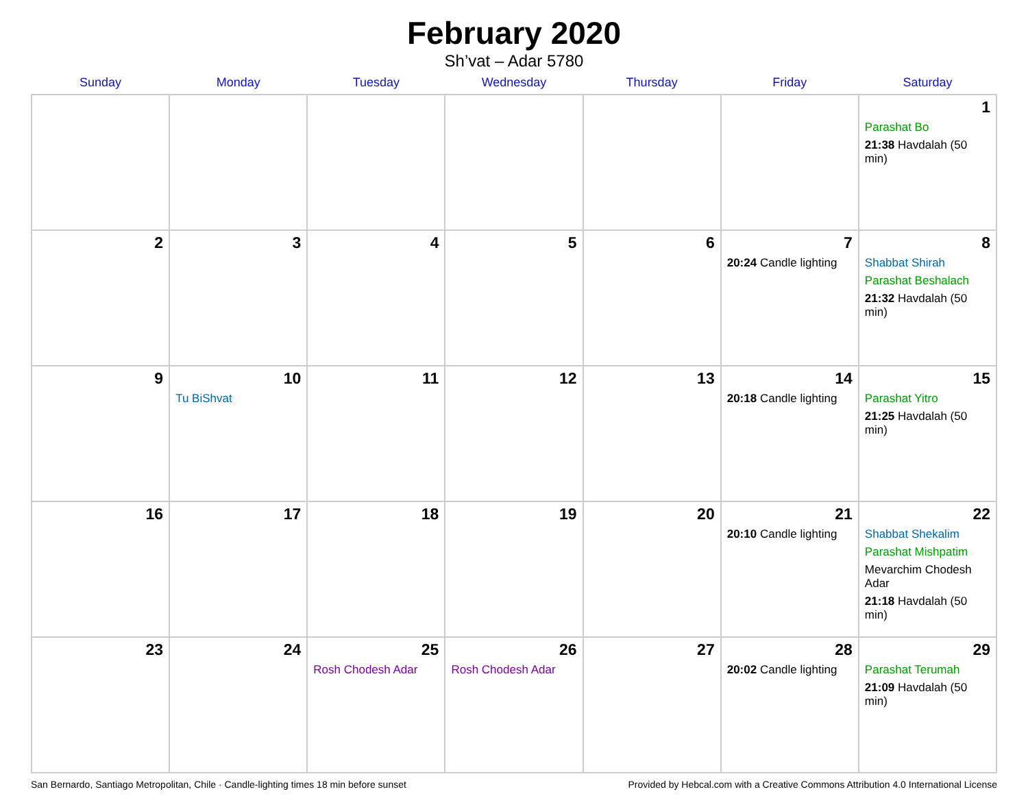February 2020
Sh’vat – Adar 5780
| Sunday | Monday | Tuesday | Wednesday | Thursday | Friday | Saturday |
| --- | --- | --- | --- | --- | --- | --- |
| | | | | | | 1 Parashat Bo 21:38 Havdalah (50 min) |
| 2 | 3 | 4 | 5 | 6 | 7 20:24 Candle lighting | 8 Shabbat Shirah Parashat Beshalach 21:32 Havdalah (50 min) |
| 9 | 10 Tu BiShvat | 11 | 12 | 13 | 14 20:18 Candle lighting | 15 Parashat Yitro 21:25 Havdalah (50 min) |
| 16 | 17 | 18 | 19 | 20 | 21 20:10 Candle lighting | 22 Shabbat Shekalim Parashat Mishpatim Mevarchim Chodesh Adar 21:18 Havdalah (50 min) |
| 23 | 24 | 25 Rosh Chodesh Adar | 26 Rosh Chodesh Adar | 27 | 28 20:02 Candle lighting | 29 Parashat Terumah 21:09 Havdalah (50 min) |
San Bernardo, Santiago Metropolitan, Chile · Candle-lighting times 18 min before sunset Provided by Hebcal.com with a Creative Commons Attribution 4.0 International License